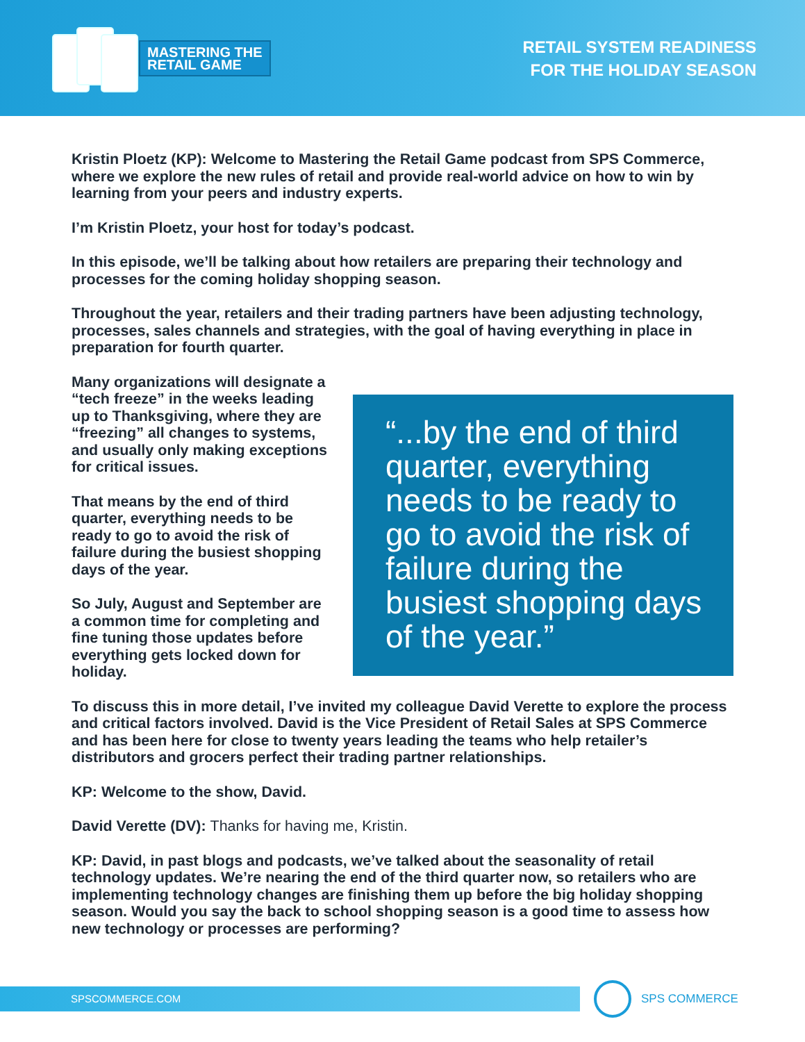MASTERING THE
RETAIL GAME
RETAIL SYSTEM READINESS
FOR THE HOLIDAY SEASON
Kristin Ploetz (KP): Welcome to Mastering the Retail Game podcast from SPS Commerce, where we explore the new rules of retail and provide real-world advice on how to win by learning from your peers and industry experts.
I’m Kristin Ploetz, your host for today’s podcast.
In this episode, we’ll be talking about how retailers are preparing their technology and processes for the coming holiday shopping season.
Throughout the year, retailers and their trading partners have been adjusting technology, processes, sales channels and strategies, with the goal of having everything in place in preparation for fourth quarter.
Many organizations will designate a “tech freeze” in the weeks leading up to Thanksgiving, where they are “freezing” all changes to systems, and usually only making exceptions for critical issues.
That means by the end of third quarter, everything needs to be ready to go to avoid the risk of failure during the busiest shopping days of the year.
So July, August and September are a common time for completing and fine tuning those updates before everything gets locked down for holiday.
“...by the end of third quarter, everything needs to be ready to go to avoid the risk of failure during the busiest shopping days of the year.”
To discuss this in more detail, I’ve invited my colleague David Verette to explore the process and critical factors involved. David is the Vice President of Retail Sales at SPS Commerce and has been here for close to twenty years leading the teams who help retailer’s distributors and grocers perfect their trading partner relationships.
KP: Welcome to the show, David.
David Verette (DV): Thanks for having me, Kristin.
KP: David, in past blogs and podcasts, we’ve talked about the seasonality of retail technology updates. We’re nearing the end of the third quarter now, so retailers who are implementing technology changes are finishing them up before the big holiday shopping season. Would you say the back to school shopping season is a good time to assess how new technology or processes are performing?
SPSCOMMERCE.COM
SPS COMMERCE